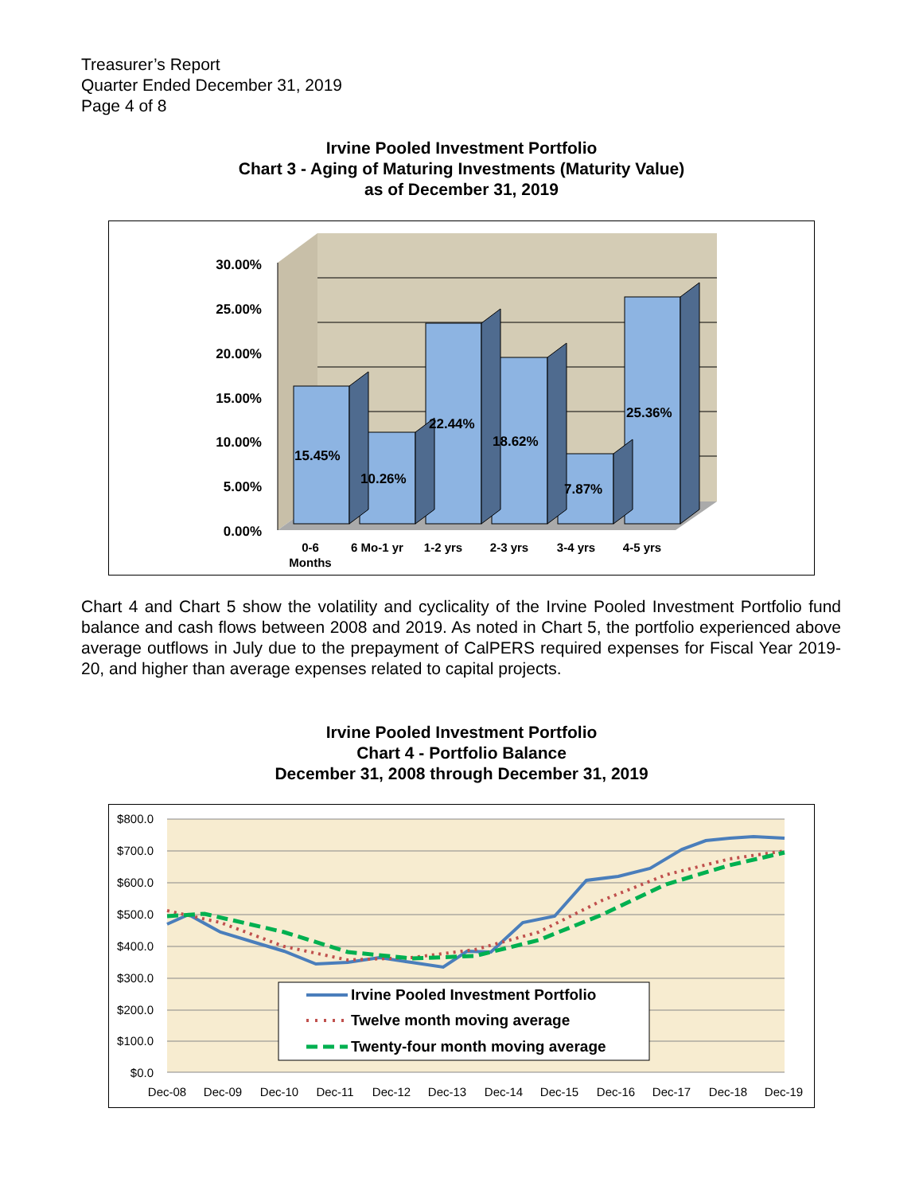Treasurer’s Report
Quarter Ended December 31, 2019
Page 4 of 8
Irvine Pooled Investment Portfolio
Chart 3 - Aging of Maturing Investments (Maturity Value)
as of December 31, 2019
30.00%
25.00%
20.00%
15.00%
10.00%
5.00%
0.00%
15.45%
10.26%
22.44%
18.62%
7.87%
25.36%
0-6
Months
6 Mo-1 yr
1-2 yrs
2-3 yrs
3-4 yrs
4-5 yrs
Chart 4 and Chart 5 show the volatility and cyclicality of the Irvine Pooled Investment Portfolio fund balance and cash flows between 2008 and 2019. As noted in Chart 5, the portfolio experienced above average outflows in July due to the prepayment of CalPERS required expenses for Fiscal Year 2019-20, and higher than average expenses related to capital projects.
Irvine Pooled Investment Portfolio
Chart 4 - Portfolio Balance
December 31, 2008 through December 31, 2019
$800.0
$700.0
$600.0
$500.0
$400.0
$300.0
$200.0
$100.0
$0.0
Irvine Pooled Investment Portfolio
Twelve month moving average
Twenty-four month moving average
Dec-08
Dec-09
Dec-10
Dec-11
Dec-12
Dec-13
Dec-14
Dec-15
Dec-16
Dec-17
Dec-18
Dec-19